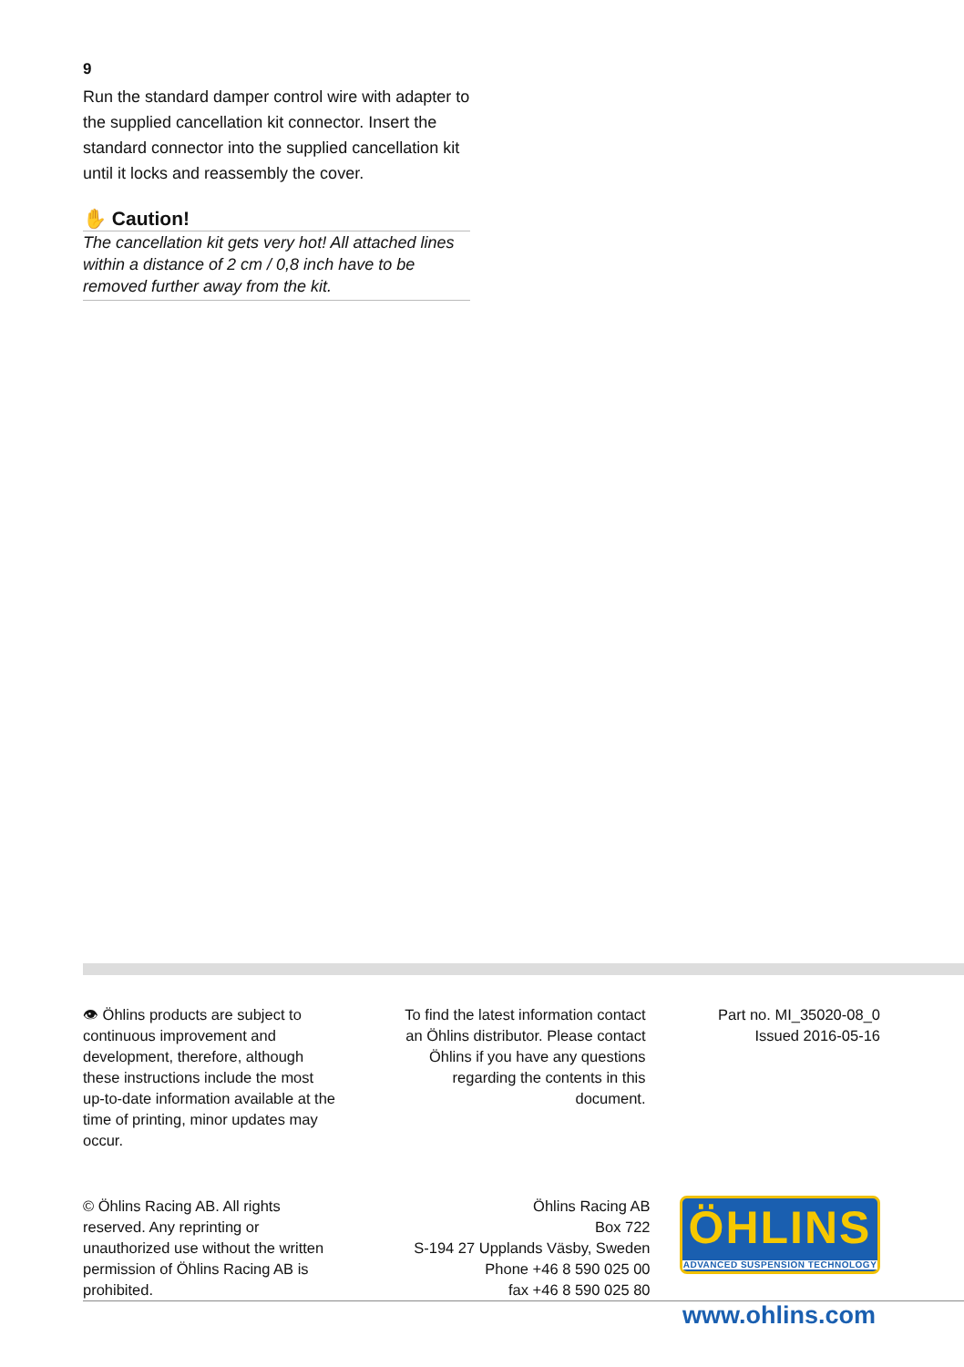9
Run the standard damper control wire with adapter to the supplied cancellation kit connector. Insert the standard connector into the supplied cancellation kit until it locks and reassembly the cover.
✋ Caution!
The cancellation kit gets very hot! All attached lines within a distance of 2 cm / 0,8 inch have to be removed further away from the kit.
👁 Öhlins products are subject to continuous improvement and development, therefore, although these instructions include the most up-to-date information available at the time of printing, minor updates may occur.
To find the latest information contact an Öhlins distributor. Please contact Öhlins if you have any questions regarding the contents in this document.
Part no. MI_35020-08_0
Issued 2016-05-16
© Öhlins Racing AB. All rights reserved. Any reprinting or unauthorized use without the written permission of Öhlins Racing AB is prohibited.
Öhlins Racing AB
Box 722
S-194 27 Upplands Väsby, Sweden
Phone +46 8 590 025 00
fax +46 8 590 025 80
ÖHLINS
ADVANCED SUSPENSION TECHNOLOGY
www.ohlins.com